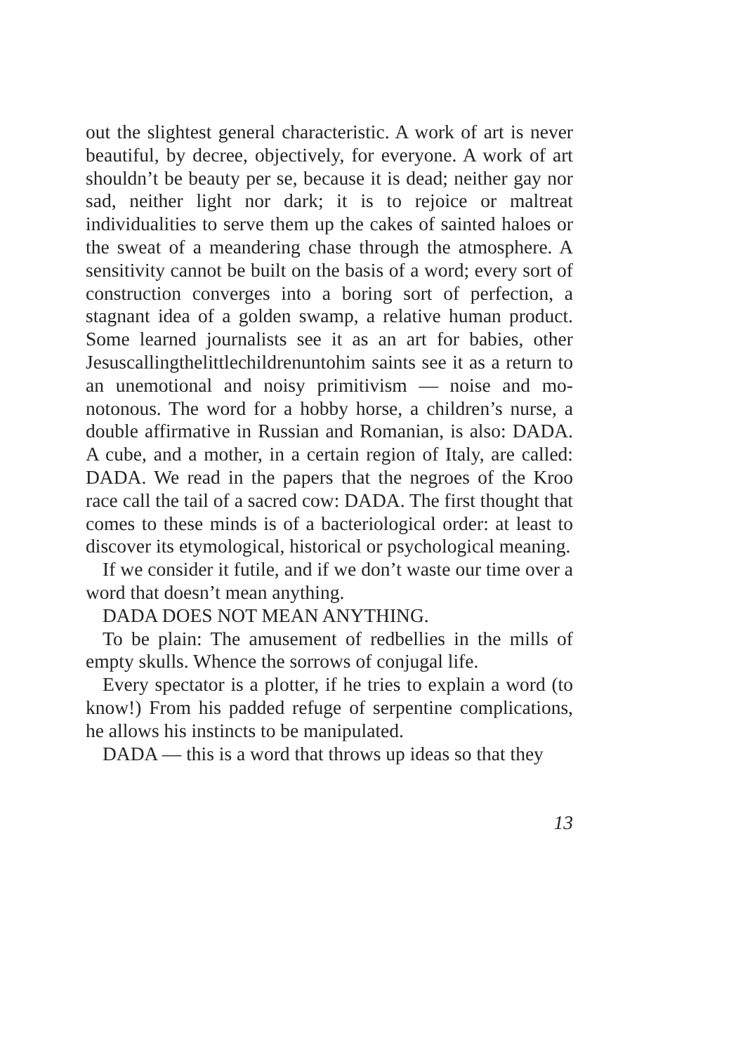out the slightest general characteristic. A work of art is never beautiful, by decree, objectively, for everyone. A work of art shouldn’t be beauty per se, because it is dead; neither gay nor sad, neither light nor dark; it is to rejoice or maltreat individualities to serve them up the cakes of sainted haloes or the sweat of a meandering chase through the atmosphere. A sensitivity cannot be built on the basis of a word; every sort of construction converges into a boring sort of perfection, a stagnant idea of a golden swamp, a relative human prod­uct. Some learned journalists see it as an art for babies, other Jesuscallingthelittlechildrenuntohim saints see it as a return to an unemotional and noisy primitivism — noise and mo­notonous. The word for a hobby horse, a children’s nurse, a double affirmative in Russian and Romanian, is also: DADA. A cube, and a mother, in a certain region of Italy, are called: DADA. We read in the papers that the negroes of the Kroo race call the tail of a sacred cow: DADA. The first thought that comes to these minds is of a bacteriological order: at least to discover its etymological, historical or psychological meaning.
If we consider it futile, and if we don’t waste our time over a word that doesn’t mean anything.
DADA DOES NOT MEAN ANYTHING.
To be plain: The amusement of redbellies in the mills of empty skulls. Whence the sorrows of conjugal life.
Every spectator is a plotter, if he tries to explain a word (to know!) From his padded refuge of serpentine complications, he allows his instincts to be manipulated.
DADA — this is a word that throws up ideas so that they
13